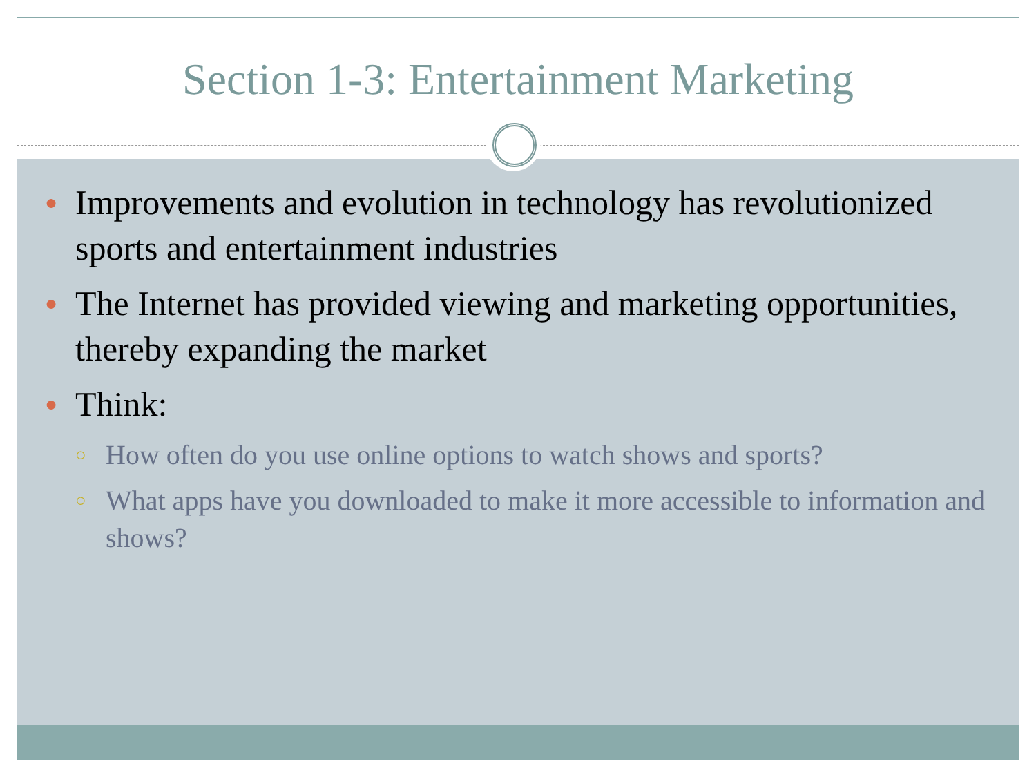Section 1-3: Entertainment Marketing
●
Improvements and evolution in technology has revolutionized sports and entertainment industries
●
The Internet has provided viewing and marketing opportunities, thereby expanding the market
●
Think:
○
How often do you use online options to watch shows and sports?
○
What apps have you downloaded to make it more accessible to information and shows?